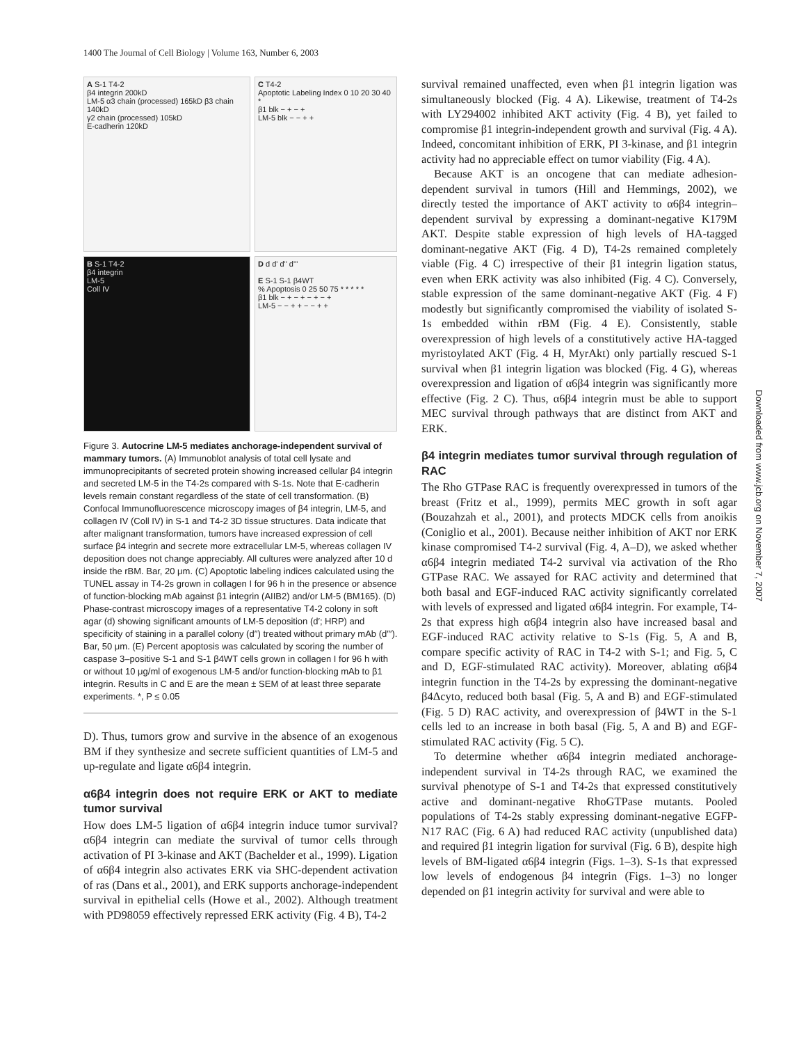1400 The Journal of Cell Biology | Volume 163, Number 6, 2003
A S-1 T4-2
β4 integrin 200kD
LM-5 α3 chain (processed) 165kD β3 chain 140kD
γ2 chain (processed) 105kD
E-cadherin 120kD
C T4-2
Apoptotic Labeling Index 0 10 20 30 40 *
β1 blk − + − +
LM-5 blk − − + +
B S-1 T4-2
β4 integrin
LM-5
Coll IV
D d d' d'' d'''
E S-1 S-1 β4WT
% Apoptosis 0 25 50 75 * * * * *
β1 blk − + − + − + − +
LM-5 − − + + − − + +
Figure 3. Autocrine LM-5 mediates anchorage-independent survival of mammary tumors. (A) Immunoblot analysis of total cell lysate and immunoprecipitants of secreted protein showing increased cellular β4 integrin and secreted LM-5 in the T4-2s compared with S-1s. Note that E-cadherin levels remain constant regardless of the state of cell transformation. (B) Confocal Immunofluorescence microscopy images of β4 integrin, LM-5, and collagen IV (Coll IV) in S-1 and T4-2 3D tissue structures. Data indicate that after malignant transformation, tumors have increased expression of cell surface β4 integrin and secrete more extracellular LM-5, whereas collagen IV deposition does not change appreciably. All cultures were analyzed after 10 d inside the rBM. Bar, 20 μm. (C) Apoptotic labeling indices calculated using the TUNEL assay in T4-2s grown in collagen I for 96 h in the presence or absence of function-blocking mAb against β1 integrin (AIIB2) and/or LM-5 (BM165). (D) Phase-contrast microscopy images of a representative T4-2 colony in soft agar (d) showing significant amounts of LM-5 deposition (d′; HRP) and specificity of staining in a parallel colony (d′′) treated without primary mAb (d′′′). Bar, 50 μm. (E) Percent apoptosis was calculated by scoring the number of caspase 3–positive S-1 and S-1 β4WT cells grown in collagen I for 96 h with or without 10 μg/ml of exogenous LM-5 and/or function-blocking mAb to β1 integrin. Results in C and E are the mean ± SEM of at least three separate experiments. *, P ≤ 0.05
D). Thus, tumors grow and survive in the absence of an exogenous BM if they synthesize and secrete sufficient quantities of LM-5 and up-regulate and ligate α6β4 integrin.
α6β4 integrin does not require ERK or AKT to mediate tumor survival
How does LM-5 ligation of α6β4 integrin induce tumor survival? α6β4 integrin can mediate the survival of tumor cells through activation of PI 3-kinase and AKT (Bachelder et al., 1999). Ligation of α6β4 integrin also activates ERK via SHC-dependent activation of ras (Dans et al., 2001), and ERK supports anchorage-independent survival in epithelial cells (Howe et al., 2002). Although treatment with PD98059 effectively repressed ERK activity (Fig. 4 B), T4-2
survival remained unaffected, even when β1 integrin ligation was simultaneously blocked (Fig. 4 A). Likewise, treatment of T4-2s with LY294002 inhibited AKT activity (Fig. 4 B), yet failed to compromise β1 integrin-independent growth and survival (Fig. 4 A). Indeed, concomitant inhibition of ERK, PI 3-kinase, and β1 integrin activity had no appreciable effect on tumor viability (Fig. 4 A).
Because AKT is an oncogene that can mediate adhesion-dependent survival in tumors (Hill and Hemmings, 2002), we directly tested the importance of AKT activity to α6β4 integrin–dependent survival by expressing a dominant-negative K179M AKT. Despite stable expression of high levels of HA-tagged dominant-negative AKT (Fig. 4 D), T4-2s remained completely viable (Fig. 4 C) irrespective of their β1 integrin ligation status, even when ERK activity was also inhibited (Fig. 4 C). Conversely, stable expression of the same dominant-negative AKT (Fig. 4 F) modestly but significantly compromised the viability of isolated S-1s embedded within rBM (Fig. 4 E). Consistently, stable overexpression of high levels of a constitutively active HA-tagged myristoylated AKT (Fig. 4 H, MyrAkt) only partially rescued S-1 survival when β1 integrin ligation was blocked (Fig. 4 G), whereas overexpression and ligation of α6β4 integrin was significantly more effective (Fig. 2 C). Thus, α6β4 integrin must be able to support MEC survival through pathways that are distinct from AKT and ERK.
β4 integrin mediates tumor survival through regulation of RAC
The Rho GTPase RAC is frequently overexpressed in tumors of the breast (Fritz et al., 1999), permits MEC growth in soft agar (Bouzahzah et al., 2001), and protects MDCK cells from anoikis (Coniglio et al., 2001). Because neither inhibition of AKT nor ERK kinase compromised T4-2 survival (Fig. 4, A–D), we asked whether α6β4 integrin mediated T4-2 survival via activation of the Rho GTPase RAC. We assayed for RAC activity and determined that both basal and EGF-induced RAC activity significantly correlated with levels of expressed and ligated α6β4 integrin. For example, T4-2s that express high α6β4 integrin also have increased basal and EGF-induced RAC activity relative to S-1s (Fig. 5, A and B, compare specific activity of RAC in T4-2 with S-1; and Fig. 5, C and D, EGF-stimulated RAC activity). Moreover, ablating α6β4 integrin function in the T4-2s by expressing the dominant-negative β4Δcyto, reduced both basal (Fig. 5, A and B) and EGF-stimulated (Fig. 5 D) RAC activity, and overexpression of β4WT in the S-1 cells led to an increase in both basal (Fig. 5, A and B) and EGF-stimulated RAC activity (Fig. 5 C).
To determine whether α6β4 integrin mediated anchorage-independent survival in T4-2s through RAC, we examined the survival phenotype of S-1 and T4-2s that expressed constitutively active and dominant-negative RhoGTPase mutants. Pooled populations of T4-2s stably expressing dominant-negative EGFP-N17 RAC (Fig. 6 A) had reduced RAC activity (unpublished data) and required β1 integrin ligation for survival (Fig. 6 B), despite high levels of BM-ligated α6β4 integrin (Figs. 1–3). S-1s that expressed low levels of endogenous β4 integrin (Figs. 1–3) no longer depended on β1 integrin activity for survival and were able to
Downloaded from www.jcb.org on November 7, 2007